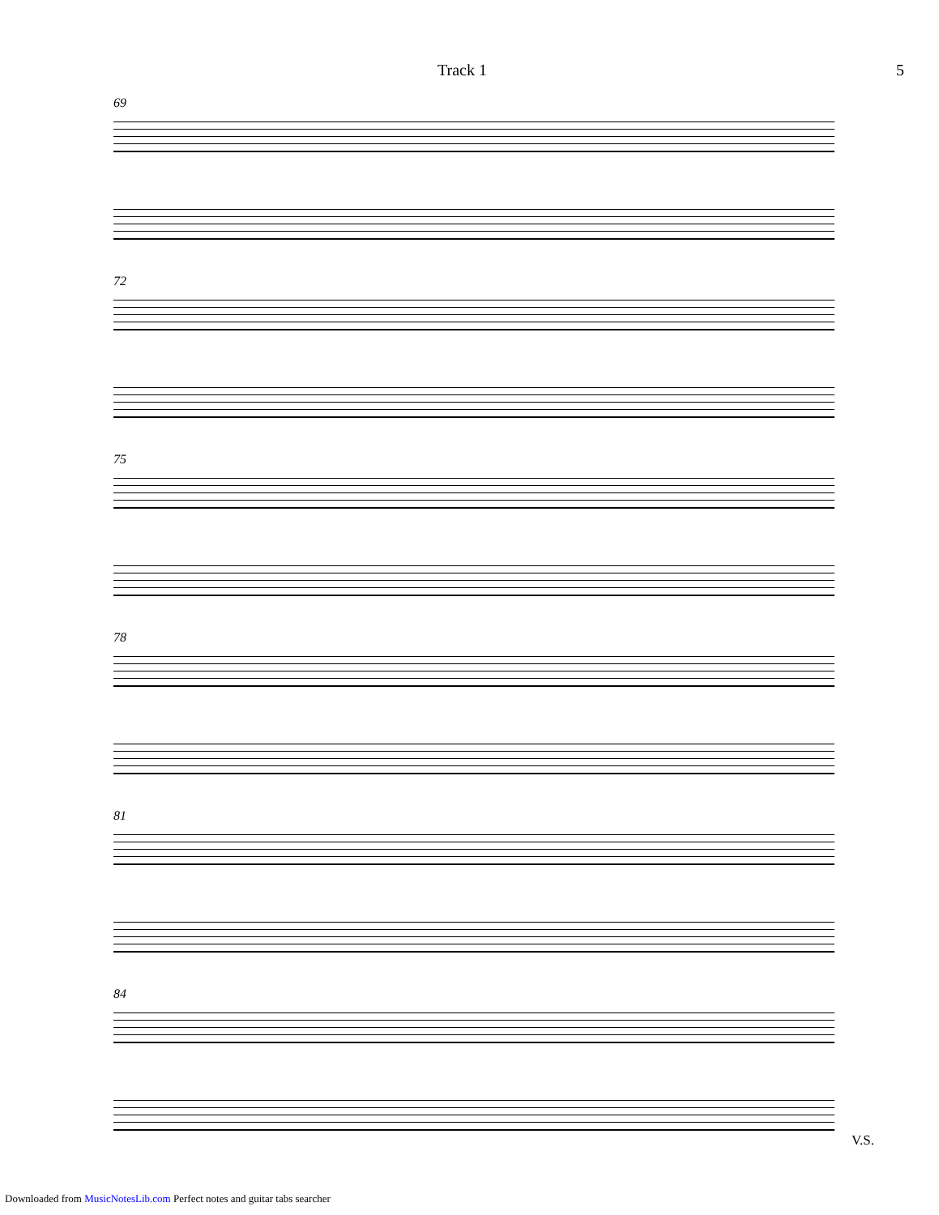Track 1 5
69
72
75
78
81
84
V.S.
Downloaded from MusicNotesLib.com Perfect notes and guitar tabs searcher